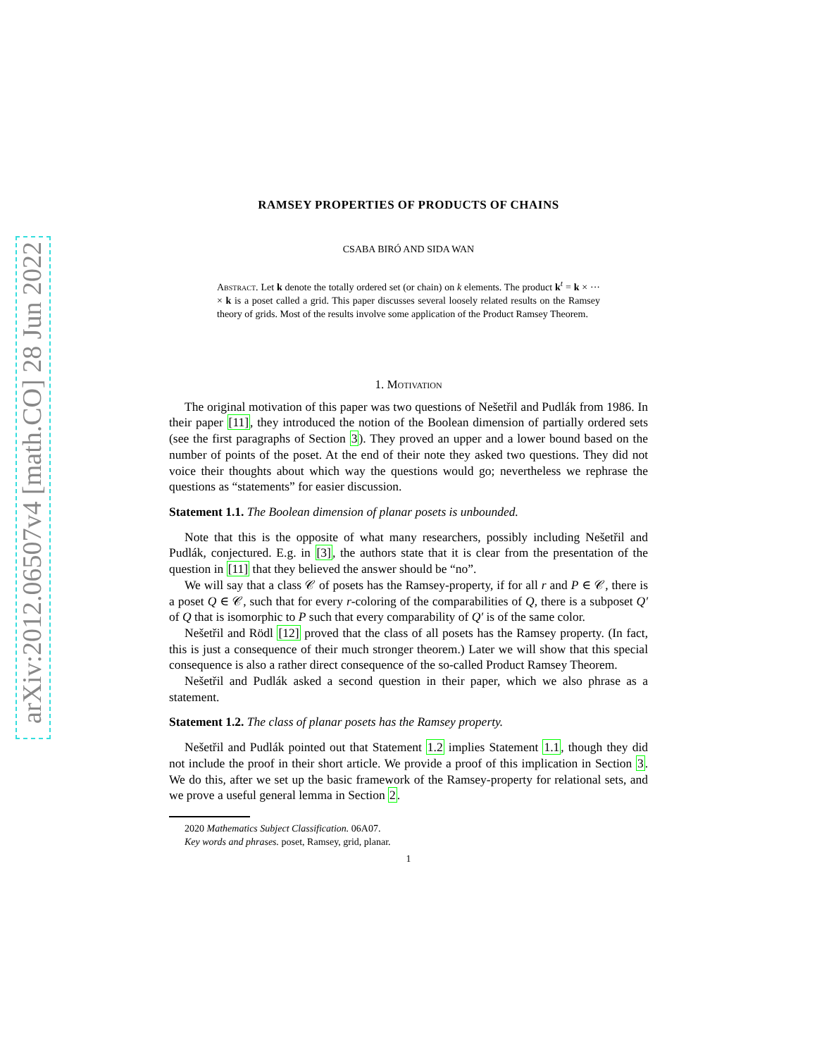arXiv:2012.06507v4 [math.CO] 28 Jun 2022
RAMSEY PROPERTIES OF PRODUCTS OF CHAINS
CSABA BIRÓ AND SIDA WAN
Abstract. Let k denote the totally ordered set (or chain) on k elements. The product k<sup>t</sup> = k × ··· × k is a poset called a grid. This paper discusses several loosely related results on the Ramsey theory of grids. Most of the results involve some application of the Product Ramsey Theorem.
1. Motivation
The original motivation of this paper was two questions of Nešetřil and Pudlák from 1986. In their paper [11], they introduced the notion of the Boolean dimension of partially ordered sets (see the first paragraphs of Section 3). They proved an upper and a lower bound based on the number of points of the poset. At the end of their note they asked two questions. They did not voice their thoughts about which way the questions would go; nevertheless we rephrase the questions as “statements” for easier discussion.
Statement 1.1. The Boolean dimension of planar posets is unbounded.
Note that this is the opposite of what many researchers, possibly including Nešetřil and Pudlák, conjectured. E.g. in [3], the authors state that it is clear from the presentation of the question in [11] that they believed the answer should be “no”.
We will say that a class 𝒞 of posets has the Ramsey-property, if for all r and P ∈ 𝒞, there is a poset Q ∈ 𝒞, such that for every r-coloring of the comparabilities of Q, there is a subposet Q′ of Q that is isomorphic to P such that every comparability of Q′ is of the same color.
Nešetřil and Rödl [12] proved that the class of all posets has the Ramsey property. (In fact, this is just a consequence of their much stronger theorem.) Later we will show that this special consequence is also a rather direct consequence of the so-called Product Ramsey Theorem.
Nešetřil and Pudlák asked a second question in their paper, which we also phrase as a statement.
Statement 1.2. The class of planar posets has the Ramsey property.
Nešetřil and Pudlák pointed out that Statement 1.2 implies Statement 1.1, though they did not include the proof in their short article. We provide a proof of this implication in Section 3. We do this, after we set up the basic framework of the Ramsey-property for relational sets, and we prove a useful general lemma in Section 2.
2020 Mathematics Subject Classification. 06A07.
Key words and phrases. poset, Ramsey, grid, planar.
1